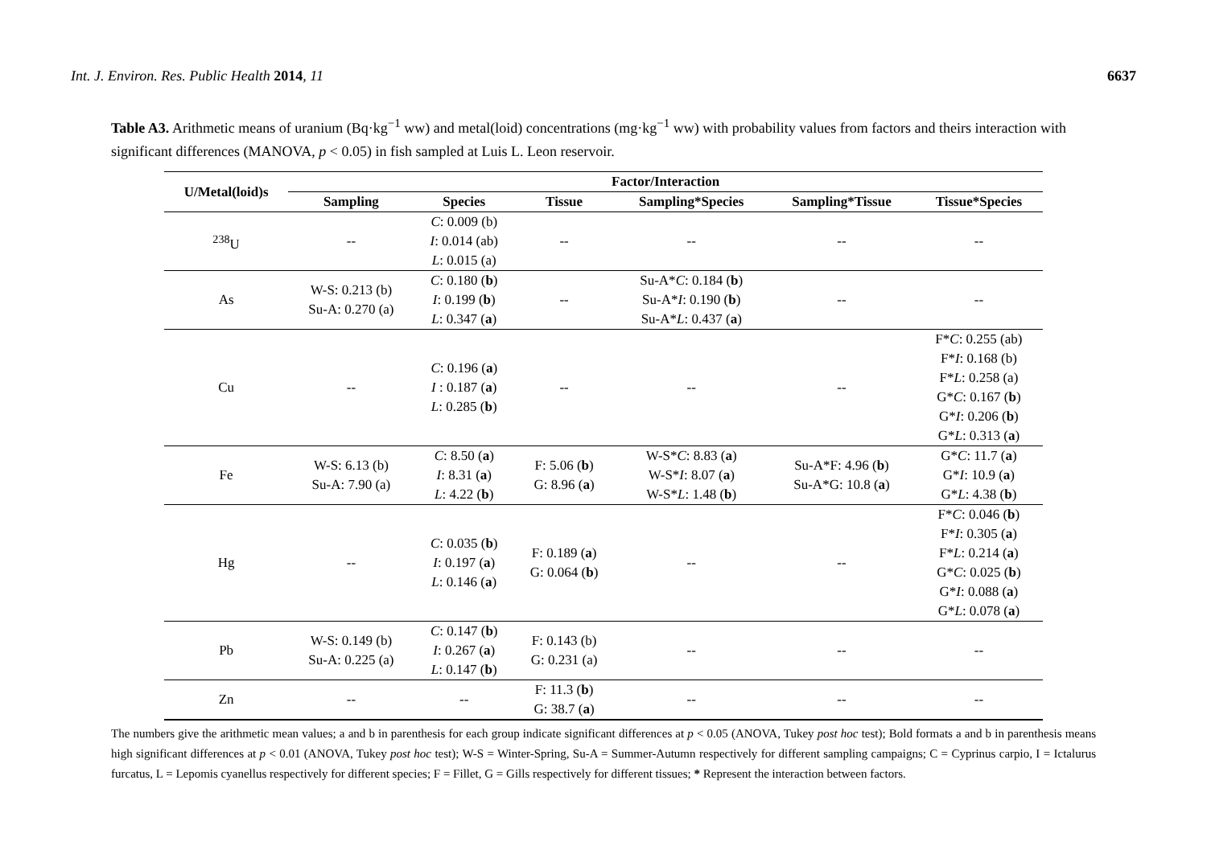Int. J. Environ. Res. Public Health 2014, 11 6637
Table A3. Arithmetic means of uranium (Bq·kg<sup>−1</sup> ww) and metal(loid) concentrations (mg·kg<sup>−1</sup> ww) with probability values from factors and theirs interaction with significant differences (MANOVA, p < 0.05) in fish sampled at Luis L. Leon reservoir.
| U/Metal(loid)s | Factor/Interaction | | | | | |
| --- | --- | --- | --- | --- | --- | --- |
| | Sampling | Species | Tissue | Sampling*Species | Sampling*Tissue | Tissue*Species |
| <sup>238</sup>U | -- | C : 0.009 (b) I : 0.014 (ab) L : 0.015 (a) | -- | -- | -- | -- |
| As | W-S: 0.213 (b) Su-A: 0.270 (a) | C : 0.180 ( b ) I : 0.199 ( b ) L : 0.347 ( a ) | -- | Su-A* C : 0.184 ( b ) Su-A* I : 0.190 ( b ) Su-A* L : 0.437 ( a ) | -- | -- |
| Cu | -- | C : 0.196 ( a ) I : 0.187 ( a ) L : 0.285 ( b ) | -- | -- | -- | F* C : 0.255 (ab) F* I : 0.168 (b) F* L : 0.258 (a) G* C : 0.167 ( b ) G* I : 0.206 ( b ) G* L : 0.313 ( a ) |
| Fe | W-S: 6.13 (b) Su-A: 7.90 (a) | C : 8.50 ( a ) I : 8.31 ( a ) L : 4.22 ( b ) | F: 5.06 ( b ) G: 8.96 ( a ) | W-S* C : 8.83 ( a ) W-S* I : 8.07 ( a ) W-S* L : 1.48 ( b ) | Su-A*F: 4.96 ( b ) Su-A*G: 10.8 ( a ) | G* C : 11.7 ( a ) G* I : 10.9 ( a ) G* L : 4.38 ( b ) |
| Hg | -- | C : 0.035 ( b ) I : 0.197 ( a ) L : 0.146 ( a ) | F: 0.189 ( a ) G: 0.064 ( b ) | -- | -- | F* C : 0.046 ( b ) F* I : 0.305 ( a ) F* L : 0.214 ( a ) G* C : 0.025 ( b ) G* I : 0.088 ( a ) G* L : 0.078 ( a ) |
| Pb | W-S: 0.149 (b) Su-A: 0.225 (a) | C : 0.147 ( b ) I : 0.267 ( a ) L : 0.147 ( b ) | F: 0.143 (b) G: 0.231 (a) | -- | -- | -- |
| Zn | -- | -- | F: 11.3 ( b ) G: 38.7 ( a ) | -- | -- | -- |
The numbers give the arithmetic mean values; a and b in parenthesis for each group indicate significant differences at p < 0.05 (ANOVA, Tukey post hoc test); Bold formats a and b in parenthesis means high significant differences at p < 0.01 (ANOVA, Tukey post hoc test); W-S = Winter-Spring, Su-A = Summer-Autumn respectively for different sampling campaigns; C = Cyprinus carpio, I = Ictalurus furcatus, L = Lepomis cyanellus respectively for different species; F = Fillet, G = Gills respectively for different tissues; * Represent the interaction between factors.